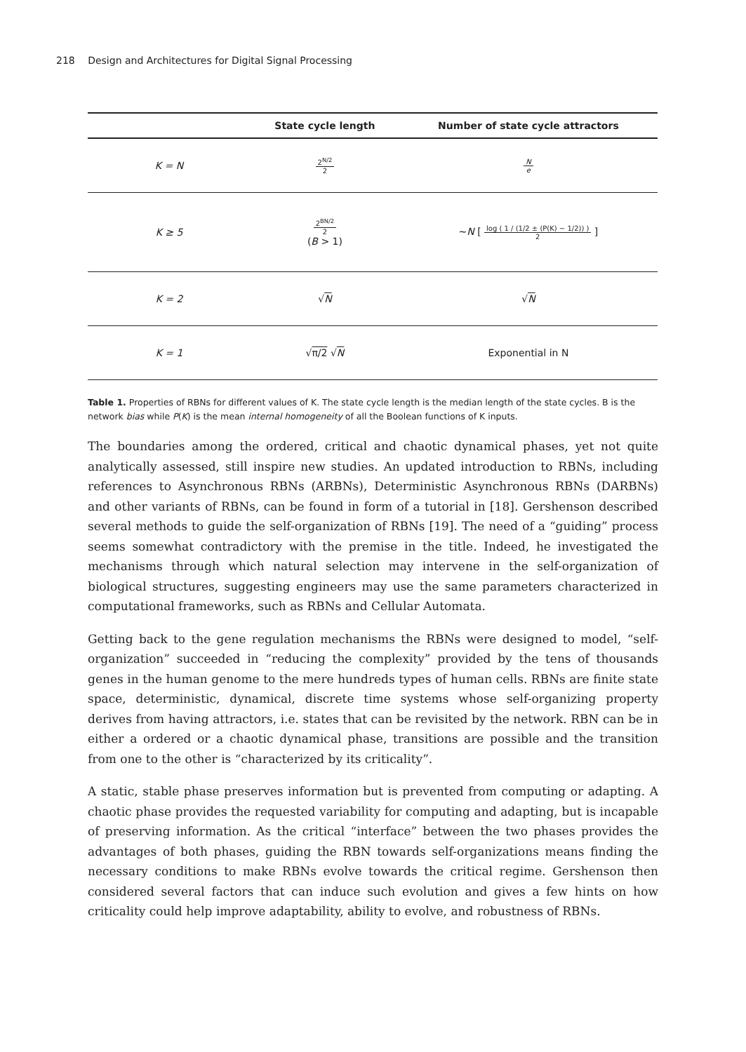218 Design and Architectures for Digital Signal Processing
| | State cycle length | Number of state cycle attractors |
| --- | --- | --- |
| K = N | 2<sup>N/2</sup> 2 | N e |
| K ≥ 5 | 2<sup>BN/2</sup> 2 ( B > 1) | ~ N [ log ( 1 / (1/2 ± (P(K) − 1/2)) ) 2 ] |
| K = 2 | √ N | √ N |
| K = 1 | √ π/2 √ N | Exponential in N |
Table 1. Properties of RBNs for different values of K. The state cycle length is the median length of the state cycles. B is the network bias while P(K) is the mean internal homogeneity of all the Boolean functions of K inputs.
The boundaries among the ordered, critical and chaotic dynamical phases, yet not quite analytically assessed, still inspire new studies. An updated introduction to RBNs, including references to Asynchronous RBNs (ARBNs), Deterministic Asynchronous RBNs (DARBNs) and other variants of RBNs, can be found in form of a tutorial in [18]. Gershenson described several methods to guide the self-organization of RBNs [19]. The need of a “guiding” process seems somewhat contradictory with the premise in the title. Indeed, he investigated the mechanisms through which natural selection may intervene in the self-organization of biological structures, suggesting engineers may use the same parameters characterized in computational frameworks, such as RBNs and Cellular Automata.
Getting back to the gene regulation mechanisms the RBNs were designed to model, “self-organization” succeeded in “reducing the complexity” provided by the tens of thousands genes in the human genome to the mere hundreds types of human cells. RBNs are finite state space, deterministic, dynamical, discrete time systems whose self-organizing property derives from having attractors, i.e. states that can be revisited by the network. RBN can be in either a ordered or a chaotic dynamical phase, transitions are possible and the transition from one to the other is “characterized by its criticality”.
A static, stable phase preserves information but is prevented from computing or adapting. A chaotic phase provides the requested variability for computing and adapting, but is incapable of preserving information. As the critical “interface” between the two phases provides the advantages of both phases, guiding the RBN towards self-organizations means finding the necessary conditions to make RBNs evolve towards the critical regime. Gershenson then considered several factors that can induce such evolution and gives a few hints on how criticality could help improve adaptability, ability to evolve, and robustness of RBNs.